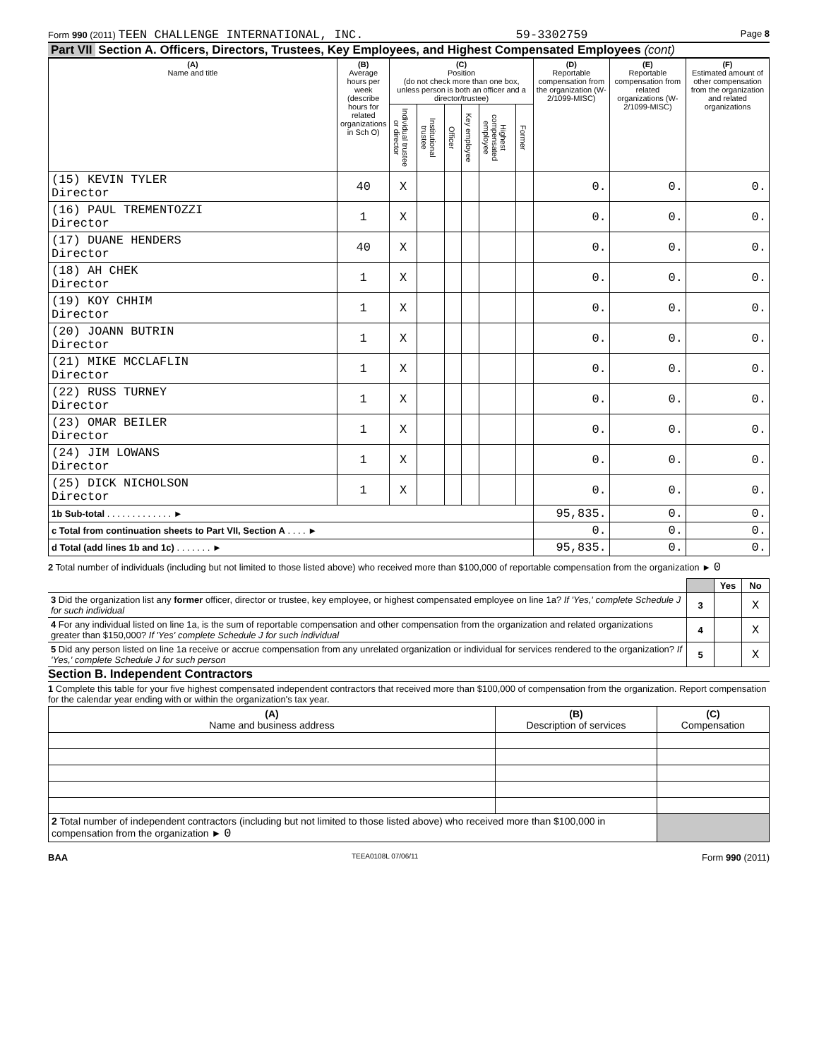Form 990 (2011) TEEN CHALLENGE INTERNATIONAL, INC. 59-3302759 Page 8
Part VII Section A. Officers, Directors, Trustees, Key Employees, and Highest Compensated Employees (cont)
| (A) Name and title | (B) Average hours per week (describe hours for related organizations in Sch O) | (C) Position (do not check more than one box, unless person is both an officer and a director/trustee) | | | | | | (D) Reportable compensation from the organization (W-2/1099-MISC) | (E) Reportable compensation from related organizations (W-2/1099-MISC) | (F) Estimated amount of other compensation from the organization and related organizations |
| --- | --- | --- | --- | --- | --- | --- | --- | --- | --- | --- |
| | | Individual trustee or director | Institutional trustee | Officer | Key employee | Highest compensated employee | Former | | | |
| (15) KEVIN TYLER Director | 40 | X | | | | | | 0. | 0. | 0. |
| (16) PAUL TREMENTOZZI Director | 1 | X | | | | | | 0. | 0. | 0. |
| (17) DUANE HENDERS Director | 40 | X | | | | | | 0. | 0. | 0. |
| (18) AH CHEK Director | 1 | X | | | | | | 0. | 0. | 0. |
| (19) KOY CHHIM Director | 1 | X | | | | | | 0. | 0. | 0. |
| (20) JOANN BUTRIN Director | 1 | X | | | | | | 0. | 0. | 0. |
| (21) MIKE MCCLAFLIN Director | 1 | X | | | | | | 0. | 0. | 0. |
| (22) RUSS TURNEY Director | 1 | X | | | | | | 0. | 0. | 0. |
| (23) OMAR BEILER Director | 1 | X | | | | | | 0. | 0. | 0. |
| (24) JIM LOWANS Director | 1 | X | | | | | | 0. | 0. | 0. |
| (25) DICK NICHOLSON Director | 1 | X | | | | | | 0. | 0. | 0. |
| 1b Sub-total . . . . . . . . . . . . . ► | | | | | | | | 95,835. | 0. | 0. |
| c Total from continuation sheets to Part VII, Section A . . . . ► | | | | | | | | 0. | 0. | 0. |
| d Total (add lines 1b and 1c) . . . . . . . ► | | | | | | | | 95,835. | 0. | 0. |
2 Total number of individuals (including but not limited to those listed above) who received more than $100,000 of reportable compensation from the organization ► 0
| | | Yes | No |
| 3 Did the organization list any former officer, director or trustee, key employee, or highest compensated employee on line 1a? If 'Yes,' complete Schedule J for such individual | 3 | | X |
| 4 For any individual listed on line 1a, is the sum of reportable compensation and other compensation from the organization and related organizations greater than $150,000? If 'Yes' complete Schedule J for such individual | 4 | | X |
| 5 Did any person listed on line 1a receive or accrue compensation from any unrelated organization or individual for services rendered to the organization? If 'Yes,' complete Schedule J for such person | 5 | | X |
Section B. Independent Contractors
1 Complete this table for your five highest compensated independent contractors that received more than $100,000 of compensation from the organization. Report compensation for the calendar year ending with or within the organization's tax year.
| (A) Name and business address | (B) Description of services | (C) Compensation |
| --- | --- | --- |
| 2 Total number of independent contractors (including but not limited to those listed above) who received more than $100,000 in compensation from the organization ► 0 | | |
BAA TEEA0108L 07/06/11 Form 990 (2011)